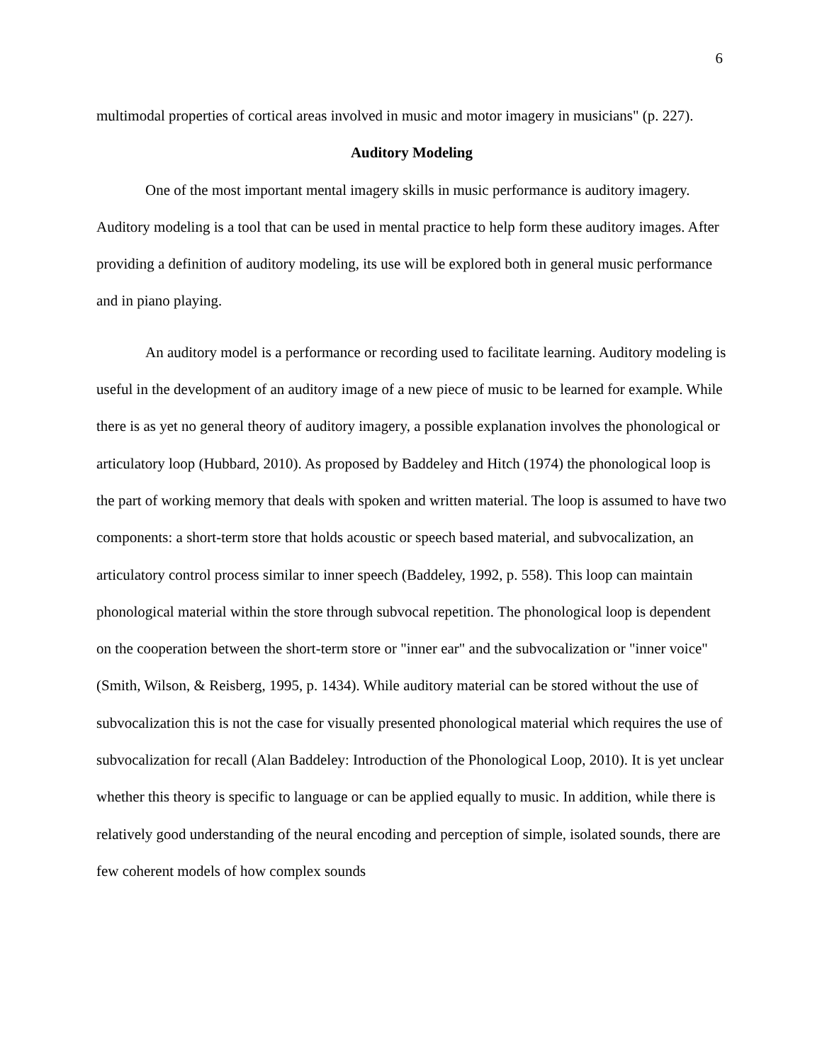6
multimodal properties of cortical areas involved in music and motor imagery in musicians" (p. 227).
Auditory Modeling
One of the most important mental imagery skills in music performance is auditory imagery. Auditory modeling is a tool that can be used in mental practice to help form these auditory images. After providing a definition of auditory modeling, its use will be explored both in general music performance and in piano playing.
An auditory model is a performance or recording used to facilitate learning. Auditory modeling is useful in the development of an auditory image of a new piece of music to be learned for example. While there is as yet no general theory of auditory imagery, a possible explanation involves the phonological or articulatory loop (Hubbard, 2010). As proposed by Baddeley and Hitch (1974) the phonological loop is the part of working memory that deals with spoken and written material. The loop is assumed to have two components: a short-term store that holds acoustic or speech based material, and subvocalization, an articulatory control process similar to inner speech (Baddeley, 1992, p. 558). This loop can maintain phonological material within the store through subvocal repetition. The phonological loop is dependent on the cooperation between the short-term store or "inner ear" and the subvocalization or "inner voice" (Smith, Wilson, & Reisberg, 1995, p. 1434). While auditory material can be stored without the use of subvocalization this is not the case for visually presented phonological material which requires the use of subvocalization for recall (Alan Baddeley: Introduction of the Phonological Loop, 2010). It is yet unclear whether this theory is specific to language or can be applied equally to music. In addition, while there is relatively good understanding of the neural encoding and perception of simple, isolated sounds, there are few coherent models of how complex sounds